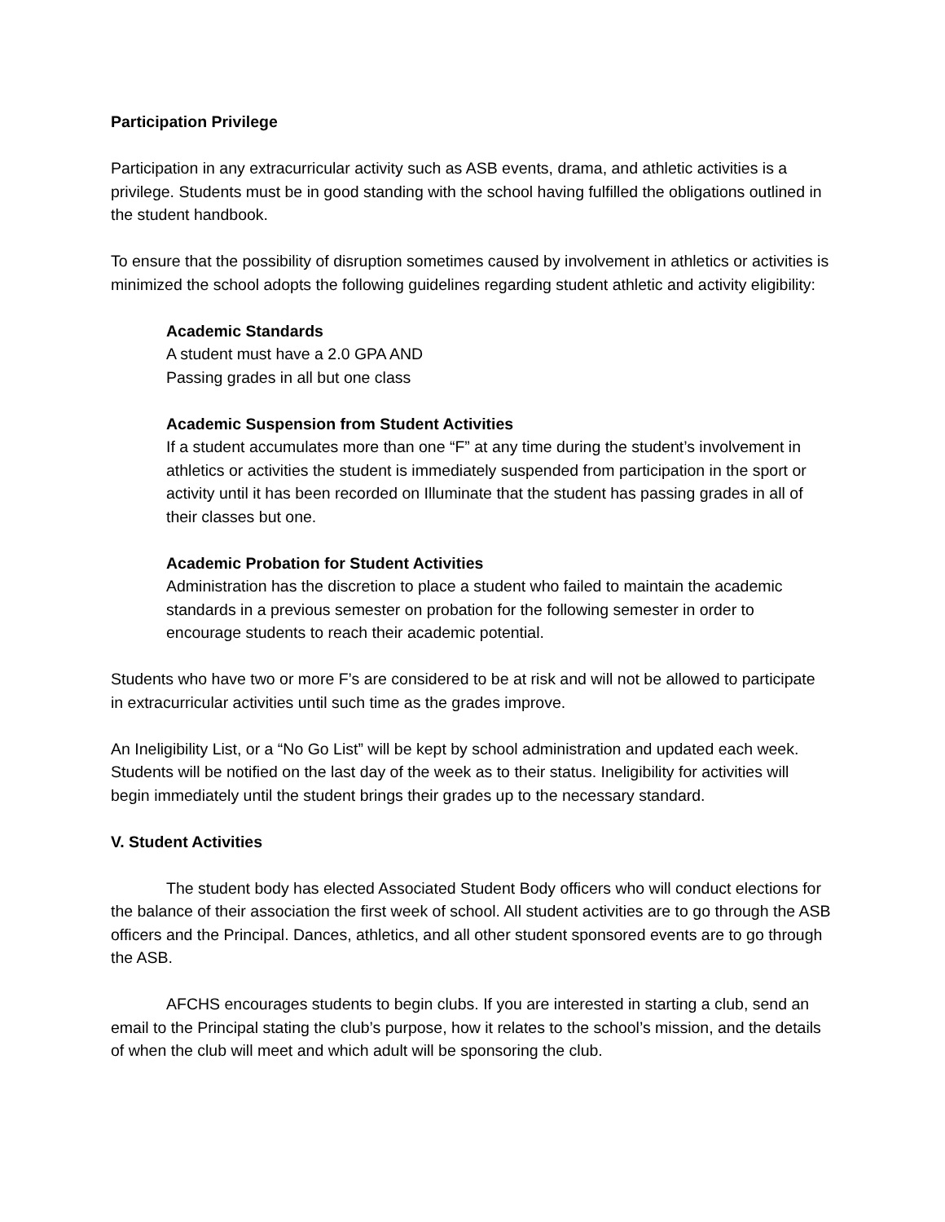Participation Privilege
Participation in any extracurricular activity such as ASB events, drama, and athletic activities is a privilege. Students must be in good standing with the school having fulfilled the obligations outlined in the student handbook.
To ensure that the possibility of disruption sometimes caused by involvement in athletics or activities is minimized the school adopts the following guidelines regarding student athletic and activity eligibility:
Academic Standards
A student must have a 2.0 GPA AND
Passing grades in all but one class
Academic Suspension from Student Activities
If a student accumulates more than one “F” at any time during the student’s involvement in athletics or activities the student is immediately suspended from participation in the sport or activity until it has been recorded on Illuminate that the student has passing grades in all of their classes but one.
Academic Probation for Student Activities
Administration has the discretion to place a student who failed to maintain the academic standards in a previous semester on probation for the following semester in order to encourage students to reach their academic potential.
Students who have two or more F’s are considered to be at risk and will not be allowed to participate in extracurricular activities until such time as the grades improve.
An Ineligibility List, or a “No Go List” will be kept by school administration and updated each week. Students will be notified on the last day of the week as to their status. Ineligibility for activities will begin immediately until the student brings their grades up to the necessary standard.
V. Student Activities
The student body has elected Associated Student Body officers who will conduct elections for the balance of their association the first week of school. All student activities are to go through the ASB officers and the Principal. Dances, athletics, and all other student sponsored events are to go through the ASB.
AFCHS encourages students to begin clubs. If you are interested in starting a club, send an email to the Principal stating the club’s purpose, how it relates to the school’s mission, and the details of when the club will meet and which adult will be sponsoring the club.